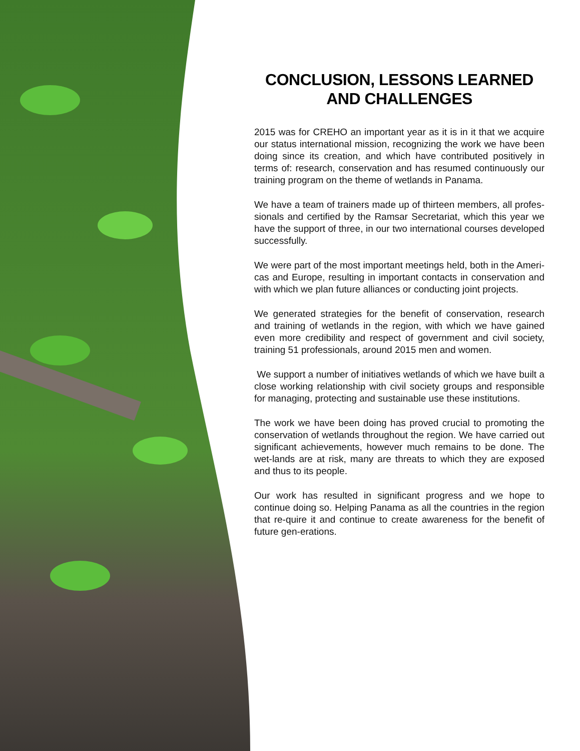CONCLUSION, LESSONS LEARNED AND CHALLENGES
2015 was for CREHO an important year as it is in it that we acquire our status international mission, recognizing the work we have been doing since its creation, and which have contributed positively in terms of: research, conservation and has resumed continuously our training program on the theme of wetlands in Panama.
We have a team of trainers made up of thirteen members, all profes-sionals and certified by the Ramsar Secretariat, which this year we have the support of three, in our two international courses developed successfully.
We were part of the most important meetings held, both in the Ameri-cas and Europe, resulting in important contacts in conservation and with which we plan future alliances or conducting joint projects.
We generated strategies for the benefit of conservation, research and training of wetlands in the region, with which we have gained even more credibility and respect of government and civil society, training 51 professionals, around 2015 men and women.
We support a number of initiatives wetlands of which we have built a close working relationship with civil society groups and responsible for managing, protecting and sustainable use these institutions.
The work we have been doing has proved crucial to promoting the conservation of wetlands throughout the region. We have carried out significant achievements, however much remains to be done. The wet-lands are at risk, many are threats to which they are exposed and thus to its people.
Our work has resulted in significant progress and we hope to continue doing so. Helping Panama as all the countries in the region that re-quire it and continue to create awareness for the benefit of future gen-erations.